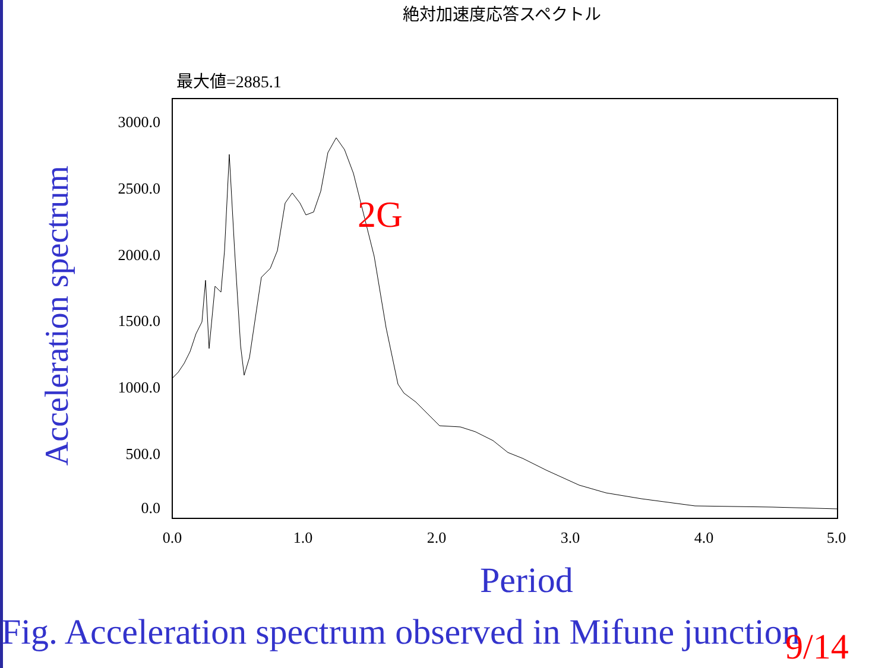絶対加速度応答スペクトル
Acceleration spectrum
最大値=2885.1
3000.0
2500.0
2000.0
1500.0
1000.0
500.0
0.0
0.0
1.0
2.0
3.0
4.0
5.0
2G
Period
Fig. Acceleration spectrum observed in Mifune junction 9/14